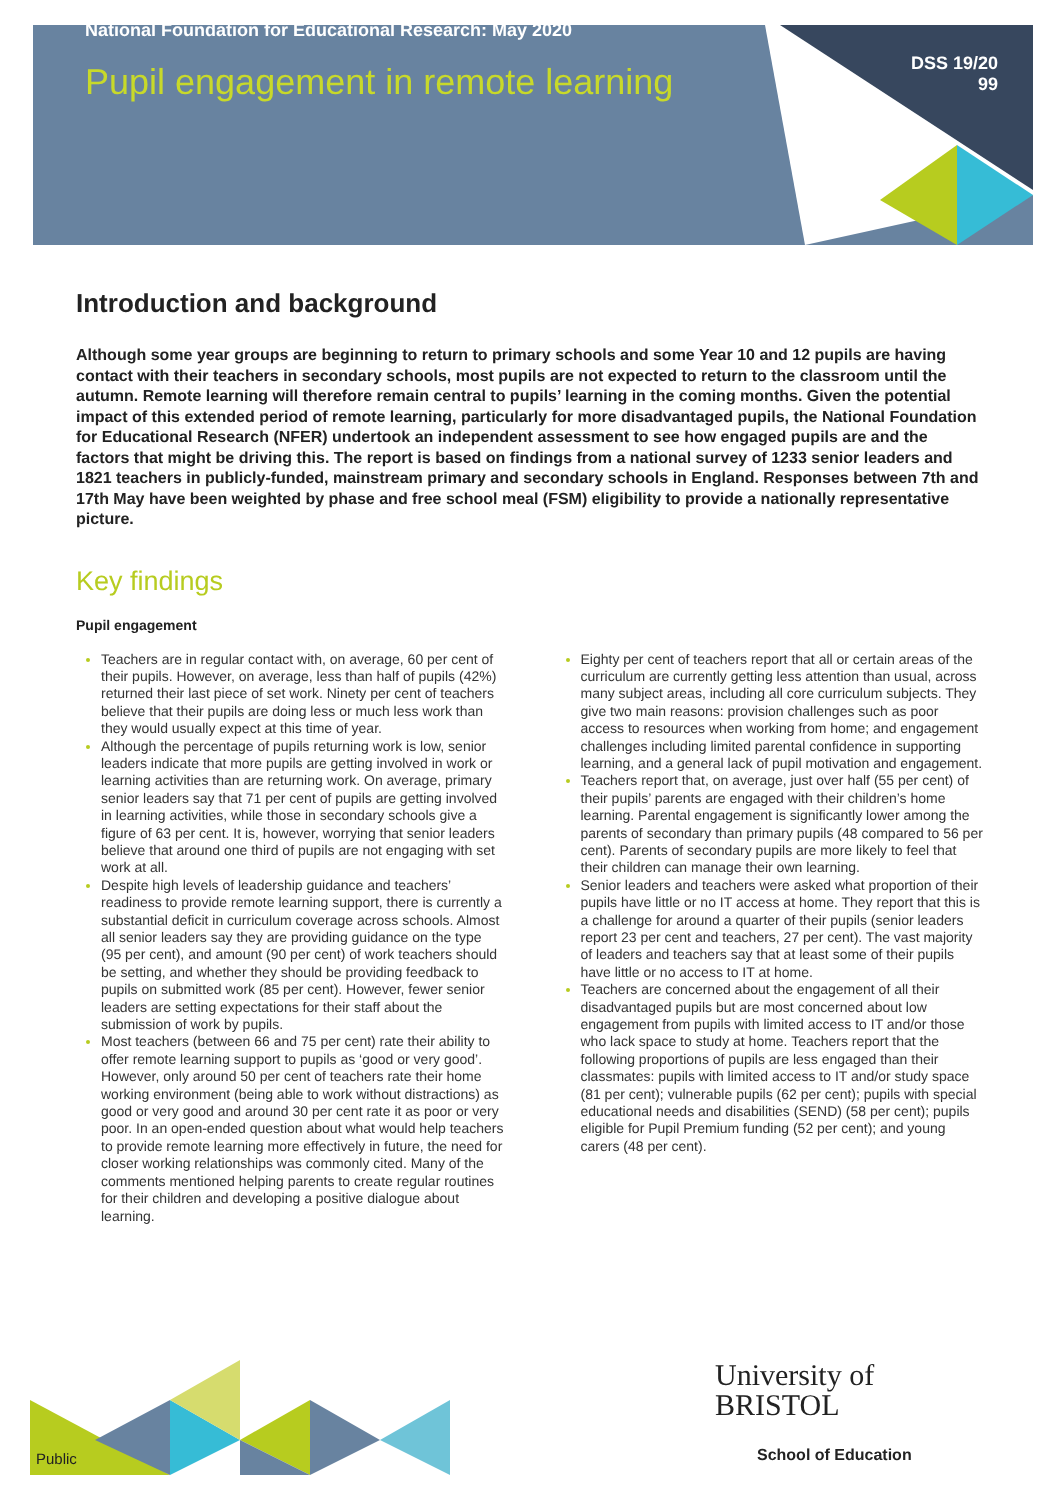National Foundation for Educational Research: May 2020
Pupil engagement in remote learning
DSS 19/20
99
Introduction and background
Although some year groups are beginning to return to primary schools and some Year 10 and 12 pupils are having contact with their teachers in secondary schools, most pupils are not expected to return to the classroom until the autumn. Remote learning will therefore remain central to pupils’ learning in the coming months. Given the potential impact of this extended period of remote learning, particularly for more disadvantaged pupils, the National Foundation for Educational Research (NFER) undertook an independent assessment to see how engaged pupils are and the factors that might be driving this. The report is based on findings from a national survey of 1233 senior leaders and 1821 teachers in publicly-funded, mainstream primary and secondary schools in England. Responses between 7th and 17th May have been weighted by phase and free school meal (FSM) eligibility to provide a nationally representative picture.
Key findings
Pupil engagement
Teachers are in regular contact with, on average, 60 per cent of their pupils. However, on average, less than half of pupils (42%) returned their last piece of set work. Ninety per cent of teachers believe that their pupils are doing less or much less work than they would usually expect at this time of year.
Although the percentage of pupils returning work is low, senior leaders indicate that more pupils are getting involved in work or learning activities than are returning work. On average, primary senior leaders say that 71 per cent of pupils are getting involved in learning activities, while those in secondary schools give a figure of 63 per cent. It is, however, worrying that senior leaders believe that around one third of pupils are not engaging with set work at all.
Despite high levels of leadership guidance and teachers’ readiness to provide remote learning support, there is currently a substantial deficit in curriculum coverage across schools. Almost all senior leaders say they are providing guidance on the type (95 per cent), and amount (90 per cent) of work teachers should be setting, and whether they should be providing feedback to pupils on submitted work (85 per cent). However, fewer senior leaders are setting expectations for their staff about the submission of work by pupils.
Most teachers (between 66 and 75 per cent) rate their ability to offer remote learning support to pupils as ‘good or very good’. However, only around 50 per cent of teachers rate their home working environment (being able to work without distractions) as good or very good and around 30 per cent rate it as poor or very poor. In an open-ended question about what would help teachers to provide remote learning more effectively in future, the need for closer working relationships was commonly cited. Many of the comments mentioned helping parents to create regular routines for their children and developing a positive dialogue about learning.
Eighty per cent of teachers report that all or certain areas of the curriculum are currently getting less attention than usual, across many subject areas, including all core curriculum subjects. They give two main reasons: provision challenges such as poor access to resources when working from home; and engagement challenges including limited parental confidence in supporting learning, and a general lack of pupil motivation and engagement.
Teachers report that, on average, just over half (55 per cent) of their pupils’ parents are engaged with their children’s home learning. Parental engagement is significantly lower among the parents of secondary than primary pupils (48 compared to 56 per cent). Parents of secondary pupils are more likely to feel that their children can manage their own learning.
Senior leaders and teachers were asked what proportion of their pupils have little or no IT access at home. They report that this is a challenge for around a quarter of their pupils (senior leaders report 23 per cent and teachers, 27 per cent). The vast majority of leaders and teachers say that at least some of their pupils have little or no access to IT at home.
Teachers are concerned about the engagement of all their disadvantaged pupils but are most concerned about low engagement from pupils with limited access to IT and/or those who lack space to study at home. Teachers report that the following proportions of pupils are less engaged than their classmates: pupils with limited access to IT and/or study space (81 per cent); vulnerable pupils (62 per cent); pupils with special educational needs and disabilities (SEND) (58 per cent); pupils eligible for Pupil Premium funding (52 per cent); and young carers (48 per cent).
Public
University of
BRISTOL
School of Education